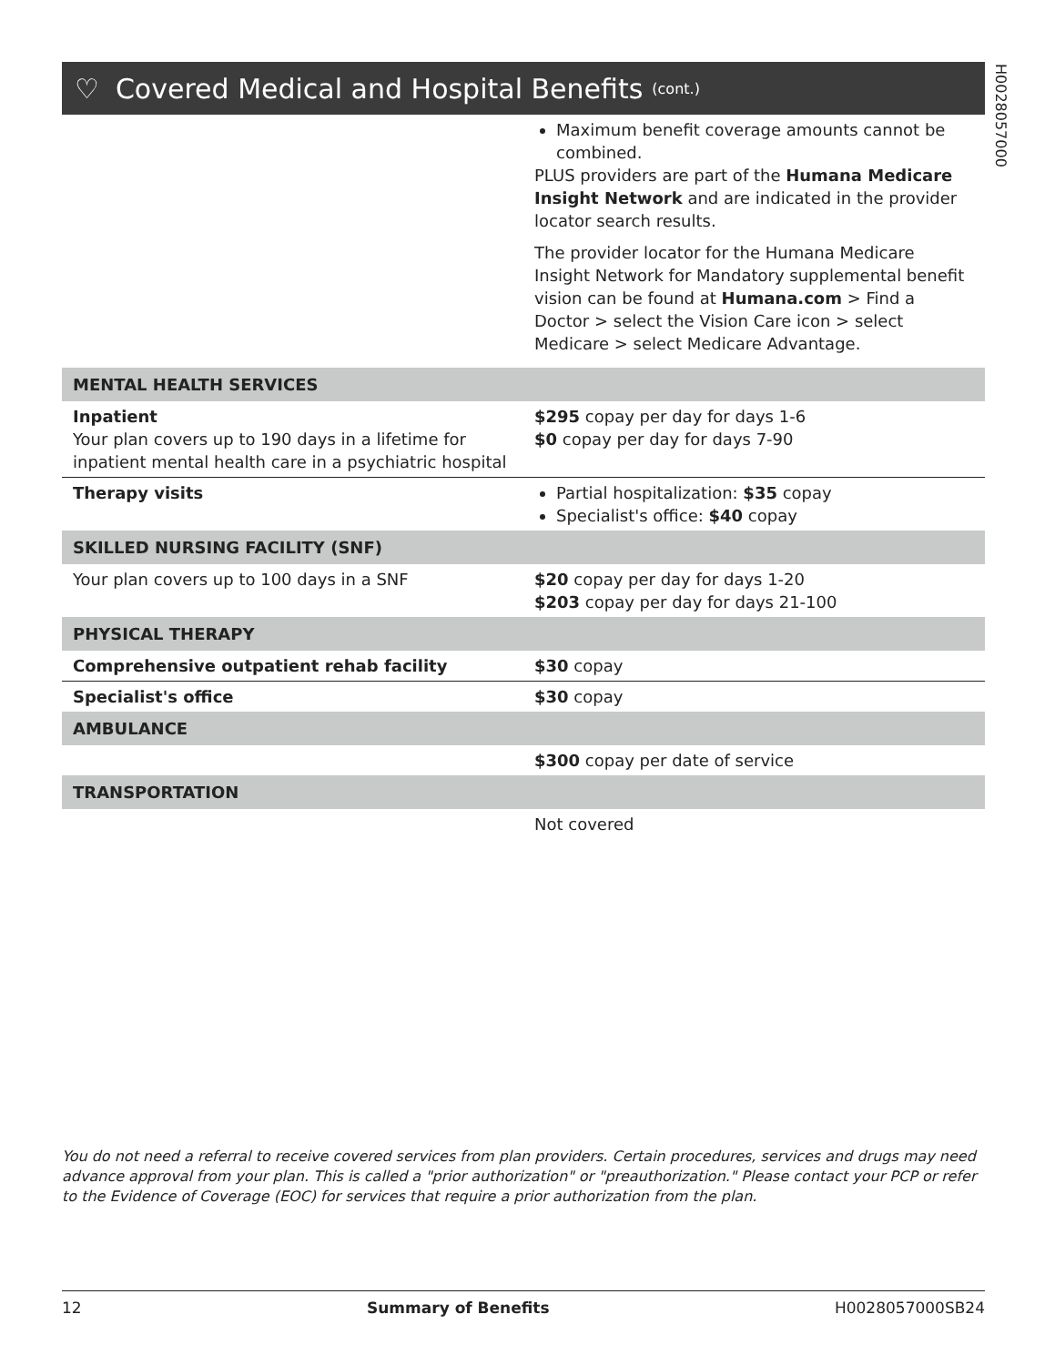H0028057000
♡ Covered Medical and Hospital Benefits (cont.)
| | Maximum benefit coverage amounts cannot be combined. PLUS providers are part of the Humana Medicare Insight Network and are indicated in the provider locator search results. The provider locator for the Humana Medicare Insight Network for Mandatory supplemental benefit vision can be found at Humana.com > Find a Doctor > select the Vision Care icon > select Medicare > select Medicare Advantage. |
| MENTAL HEALTH SERVICES | |
| Inpatient Your plan covers up to 190 days in a lifetime for inpatient mental health care in a psychiatric hospital | $295 copay per day for days 1-6 $0 copay per day for days 7-90 |
| Therapy visits | Partial hospitalization: $35 copay Specialist's office: $40 copay |
| SKILLED NURSING FACILITY (SNF) | |
| Your plan covers up to 100 days in a SNF | $20 copay per day for days 1-20 $203 copay per day for days 21-100 |
| PHYSICAL THERAPY | |
| Comprehensive outpatient rehab facility | $30 copay |
| Specialist's office | $30 copay |
| AMBULANCE | |
| | $300 copay per date of service |
| TRANSPORTATION | |
| | Not covered |
You do not need a referral to receive covered services from plan providers. Certain procedures, services and drugs may need advance approval from your plan. This is called a "prior authorization" or "preauthorization." Please contact your PCP or refer to the Evidence of Coverage (EOC) for services that require a prior authorization from the plan.
12 Summary of Benefits H0028057000SB24